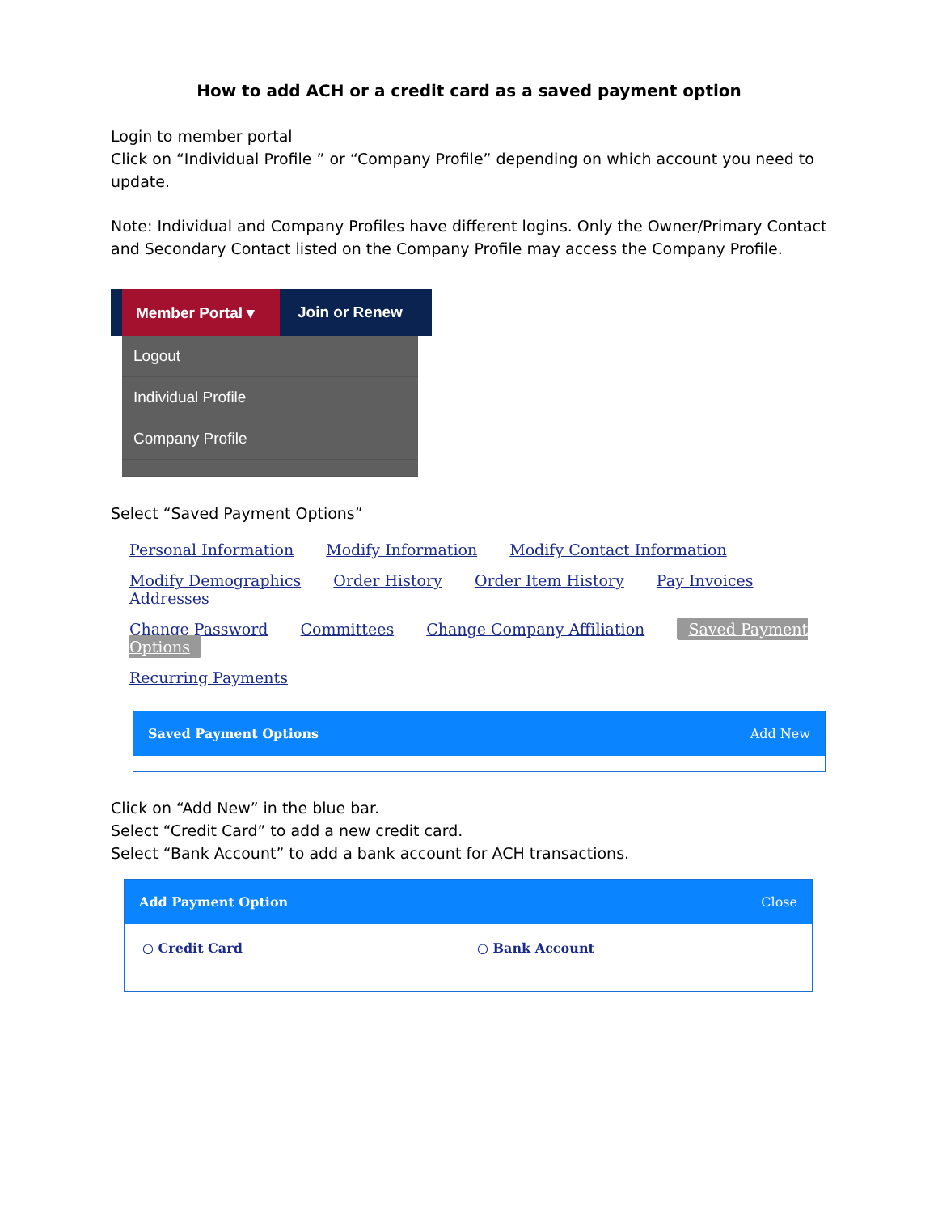How to add ACH or a credit card as a saved payment option
Login to member portal
Click on “Individual Profile ” or “Company Profile” depending on which account you need to update.
Note: Individual and Company Profiles have different logins. Only the Owner/Primary Contact and Secondary Contact listed on the Company Profile may access the Company Profile.
Member Portal ▾
Join or Renew
Logout
Individual Profile
Company Profile
Select “Saved Payment Options”
Personal Information Modify Information Modify Contact Information
Modify Demographics Order History Order Item History Pay Invoices Addresses
Change Password Committees Change Company Affiliation Saved Payment Options
Recurring Payments
Saved Payment Options Add New
Click on “Add New” in the blue bar.
Select “Credit Card” to add a new credit card.
Select “Bank Account” to add a bank account for ACH transactions.
Add Payment Option Close
○ Credit Card ○ Bank Account